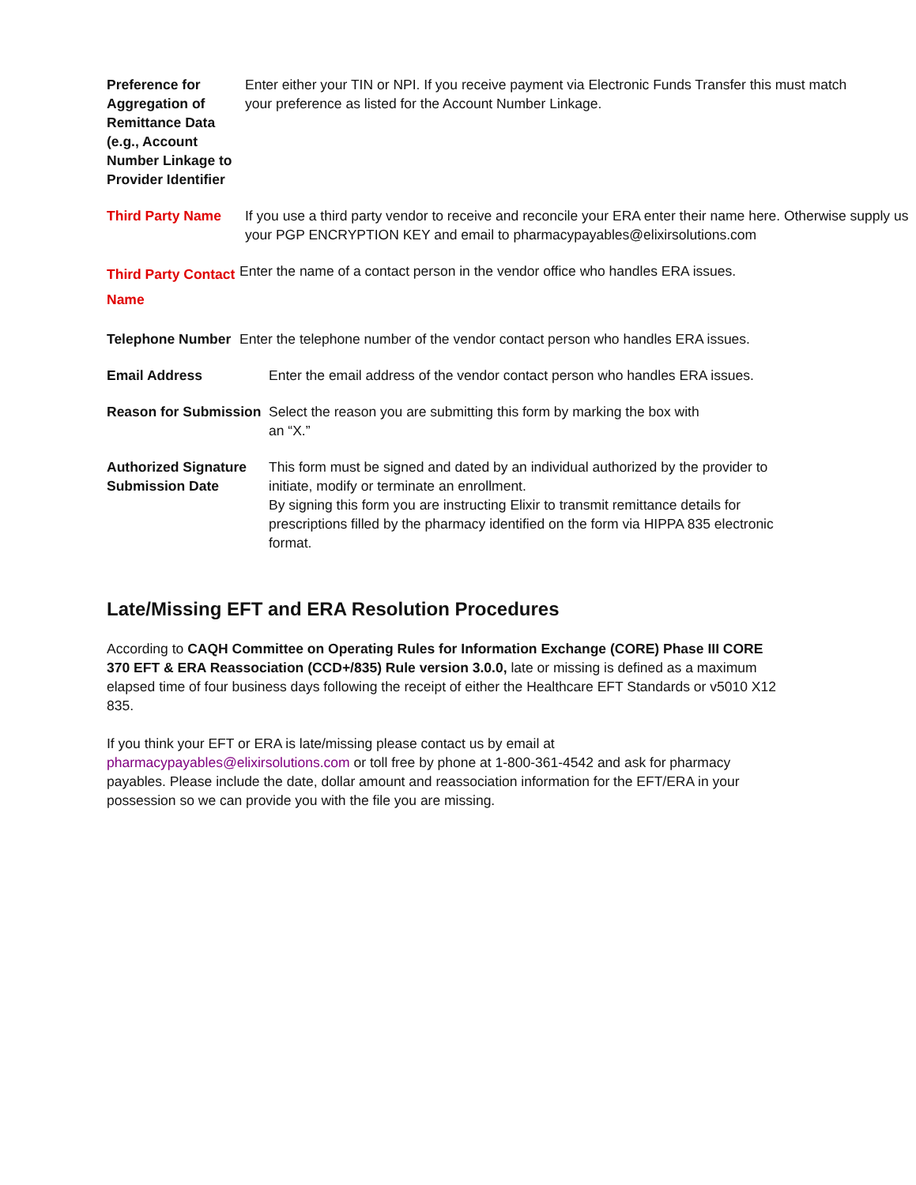Preference for Aggregation of Remittance Data (e.g., Account Number Linkage to Provider Identifier
Enter either your TIN or NPI. If you receive payment via Electronic Funds Transfer this must match your preference as listed for the Account Number Linkage.
Third Party Name If you use a third party vendor to receive and reconcile your ERA enter their name here. Otherwise supply us your PGP ENCRYPTION KEY and email to pharmacypayables@elixirsolutions.com
Third Party Contact Name
Enter the name of a contact person in the vendor office who handles ERA issues.
Telephone Number Enter the telephone number of the vendor contact person who handles ERA issues.
Email Address Enter the email address of the vendor contact person who handles ERA issues.
Reason for Submission
Select the reason you are submitting this form by marking the box with an “X.”
Authorized Signature Submission Date
This form must be signed and dated by an individual authorized by the provider to initiate, modify or terminate an enrollment.
By signing this form you are instructing Elixir to transmit remittance details for prescriptions filled by the pharmacy identified on the form via HIPPA 835 electronic format.
Late/Missing EFT and ERA Resolution Procedures
According to CAQH Committee on Operating Rules for Information Exchange (CORE) Phase III CORE 370 EFT & ERA Reassociation (CCD+/835) Rule version 3.0.0, late or missing is defined as a maximum elapsed time of four business days following the receipt of either the Healthcare EFT Standards or v5010 X12 835.
If you think your EFT or ERA is late/missing please contact us by email at pharmacypayables@elixirsolutions.com or toll free by phone at 1-800-361-4542 and ask for pharmacy payables. Please include the date, dollar amount and reassociation information for the EFT/ERA in your possession so we can provide you with the file you are missing.